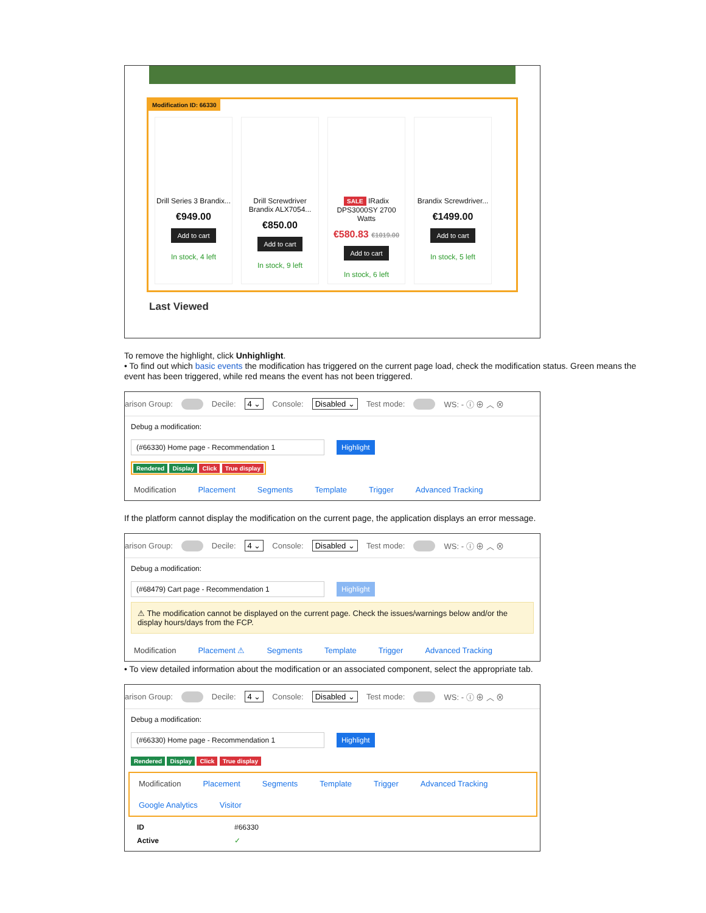Modification ID: 66330
Drill Series 3 Brandix...
€949.00
Add to cart
In stock, 4 left
Drill Screwdriver Brandix ALX7054...
€850.00
Add to cart
In stock, 9 left
SALE IRadix DPS3000SY 2700 Watts
€580.83 €1019.00
Add to cart
In stock, 6 left
Brandix Screwdriver...
€1499.00
Add to cart
In stock, 5 left
Last Viewed
To remove the highlight, click Unhighlight.
• To find out which basic events the modification has triggered on the current page load, check the modification status. Green means the event has been triggered, while red means the event has not been triggered.
arison Group: Decile: 4 ⌄ Console: Disabled ⌄ Test mode: WS: - ⓘ ⊕ ︿ ⊗
Debug a modification:
(#66330) Home page - Recommendation 1 Highlight
Rendered Display Click True display
Modification Placement Segments Template Trigger Advanced Tracking
If the platform cannot display the modification on the current page, the application displays an error message.
arison Group: Decile: 4 ⌄ Console: Disabled ⌄ Test mode: WS: - ⓘ ⊕ ︿ ⊗
Debug a modification:
(#68479) Cart page - Recommendation 1 Highlight
⚠ The modification cannot be displayed on the current page. Check the issues/warnings below and/or the display hours/days from the FCP.
Modification Placement ⚠ Segments Template Trigger Advanced Tracking
• To view detailed information about the modification or an associated component, select the appropriate tab.
arison Group: Decile: 4 ⌄ Console: Disabled ⌄ Test mode: WS: - ⓘ ⊕ ︿ ⊗
Debug a modification:
(#66330) Home page - Recommendation 1 Highlight
Rendered Display Click True display
Modification Placement Segments Template Trigger Advanced Tracking
Google Analytics Visitor
ID #66330
Active ✓